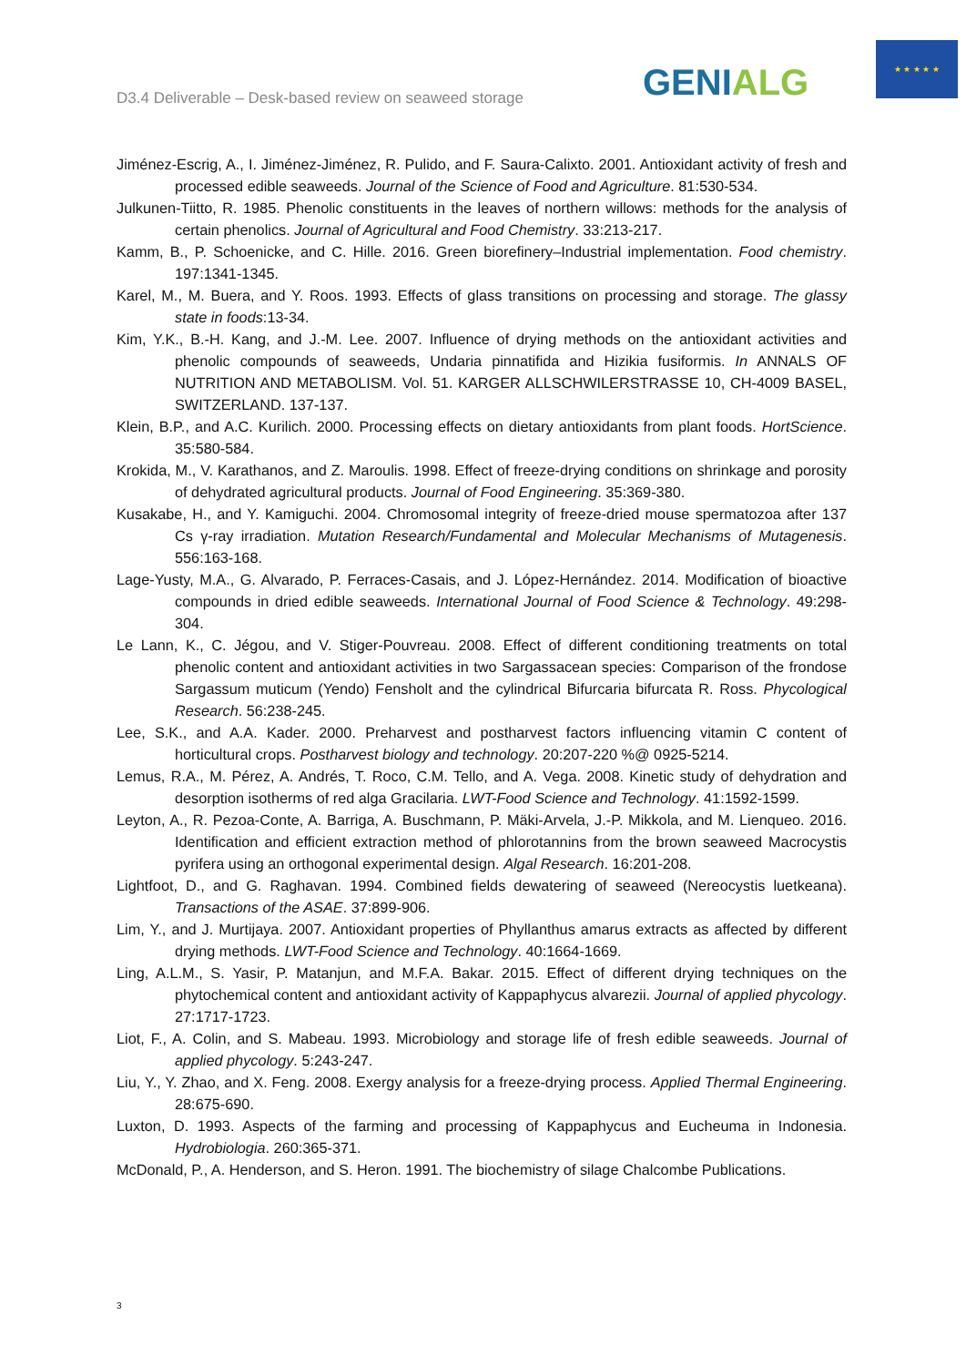D3.4 Deliverable – Desk-based review on seaweed storage
GENIALG
★ ★ ★ ★ ★
Jiménez-Escrig, A., I. Jiménez-Jiménez, R. Pulido, and F. Saura-Calixto. 2001. Antioxidant activity of fresh and processed edible seaweeds. Journal of the Science of Food and Agriculture. 81:530-534.
Julkunen-Tiitto, R. 1985. Phenolic constituents in the leaves of northern willows: methods for the analysis of certain phenolics. Journal of Agricultural and Food Chemistry. 33:213-217.
Kamm, B., P. Schoenicke, and C. Hille. 2016. Green biorefinery–Industrial implementation. Food chemistry. 197:1341-1345.
Karel, M., M. Buera, and Y. Roos. 1993. Effects of glass transitions on processing and storage. The glassy state in foods:13-34.
Kim, Y.K., B.-H. Kang, and J.-M. Lee. 2007. Influence of drying methods on the antioxidant activities and phenolic compounds of seaweeds, Undaria pinnatifida and Hizikia fusiformis. In ANNALS OF NUTRITION AND METABOLISM. Vol. 51. KARGER ALLSCHWILERSTRASSE 10, CH-4009 BASEL, SWITZERLAND. 137-137.
Klein, B.P., and A.C. Kurilich. 2000. Processing effects on dietary antioxidants from plant foods. HortScience. 35:580-584.
Krokida, M., V. Karathanos, and Z. Maroulis. 1998. Effect of freeze-drying conditions on shrinkage and porosity of dehydrated agricultural products. Journal of Food Engineering. 35:369-380.
Kusakabe, H., and Y. Kamiguchi. 2004. Chromosomal integrity of freeze-dried mouse spermatozoa after 137 Cs γ-ray irradiation. Mutation Research/Fundamental and Molecular Mechanisms of Mutagenesis. 556:163-168.
Lage-Yusty, M.A., G. Alvarado, P. Ferraces-Casais, and J. López-Hernández. 2014. Modification of bioactive compounds in dried edible seaweeds. International Journal of Food Science & Technology. 49:298-304.
Le Lann, K., C. Jégou, and V. Stiger-Pouvreau. 2008. Effect of different conditioning treatments on total phenolic content and antioxidant activities in two Sargassacean species: Comparison of the frondose Sargassum muticum (Yendo) Fensholt and the cylindrical Bifurcaria bifurcata R. Ross. Phycological Research. 56:238-245.
Lee, S.K., and A.A. Kader. 2000. Preharvest and postharvest factors influencing vitamin C content of horticultural crops. Postharvest biology and technology. 20:207-220 %@ 0925-5214.
Lemus, R.A., M. Pérez, A. Andrés, T. Roco, C.M. Tello, and A. Vega. 2008. Kinetic study of dehydration and desorption isotherms of red alga Gracilaria. LWT-Food Science and Technology. 41:1592-1599.
Leyton, A., R. Pezoa-Conte, A. Barriga, A. Buschmann, P. Mäki-Arvela, J.-P. Mikkola, and M. Lienqueo. 2016. Identification and efficient extraction method of phlorotannins from the brown seaweed Macrocystis pyrifera using an orthogonal experimental design. Algal Research. 16:201-208.
Lightfoot, D., and G. Raghavan. 1994. Combined fields dewatering of seaweed (Nereocystis luetkeana). Transactions of the ASAE. 37:899-906.
Lim, Y., and J. Murtijaya. 2007. Antioxidant properties of Phyllanthus amarus extracts as affected by different drying methods. LWT-Food Science and Technology. 40:1664-1669.
Ling, A.L.M., S. Yasir, P. Matanjun, and M.F.A. Bakar. 2015. Effect of different drying techniques on the phytochemical content and antioxidant activity of Kappaphycus alvarezii. Journal of applied phycology. 27:1717-1723.
Liot, F., A. Colin, and S. Mabeau. 1993. Microbiology and storage life of fresh edible seaweeds. Journal of applied phycology. 5:243-247.
Liu, Y., Y. Zhao, and X. Feng. 2008. Exergy analysis for a freeze-drying process. Applied Thermal Engineering. 28:675-690.
Luxton, D. 1993. Aspects of the farming and processing of Kappaphycus and Eucheuma in Indonesia. Hydrobiologia. 260:365-371.
McDonald, P., A. Henderson, and S. Heron. 1991. The biochemistry of silage Chalcombe Publications.
3